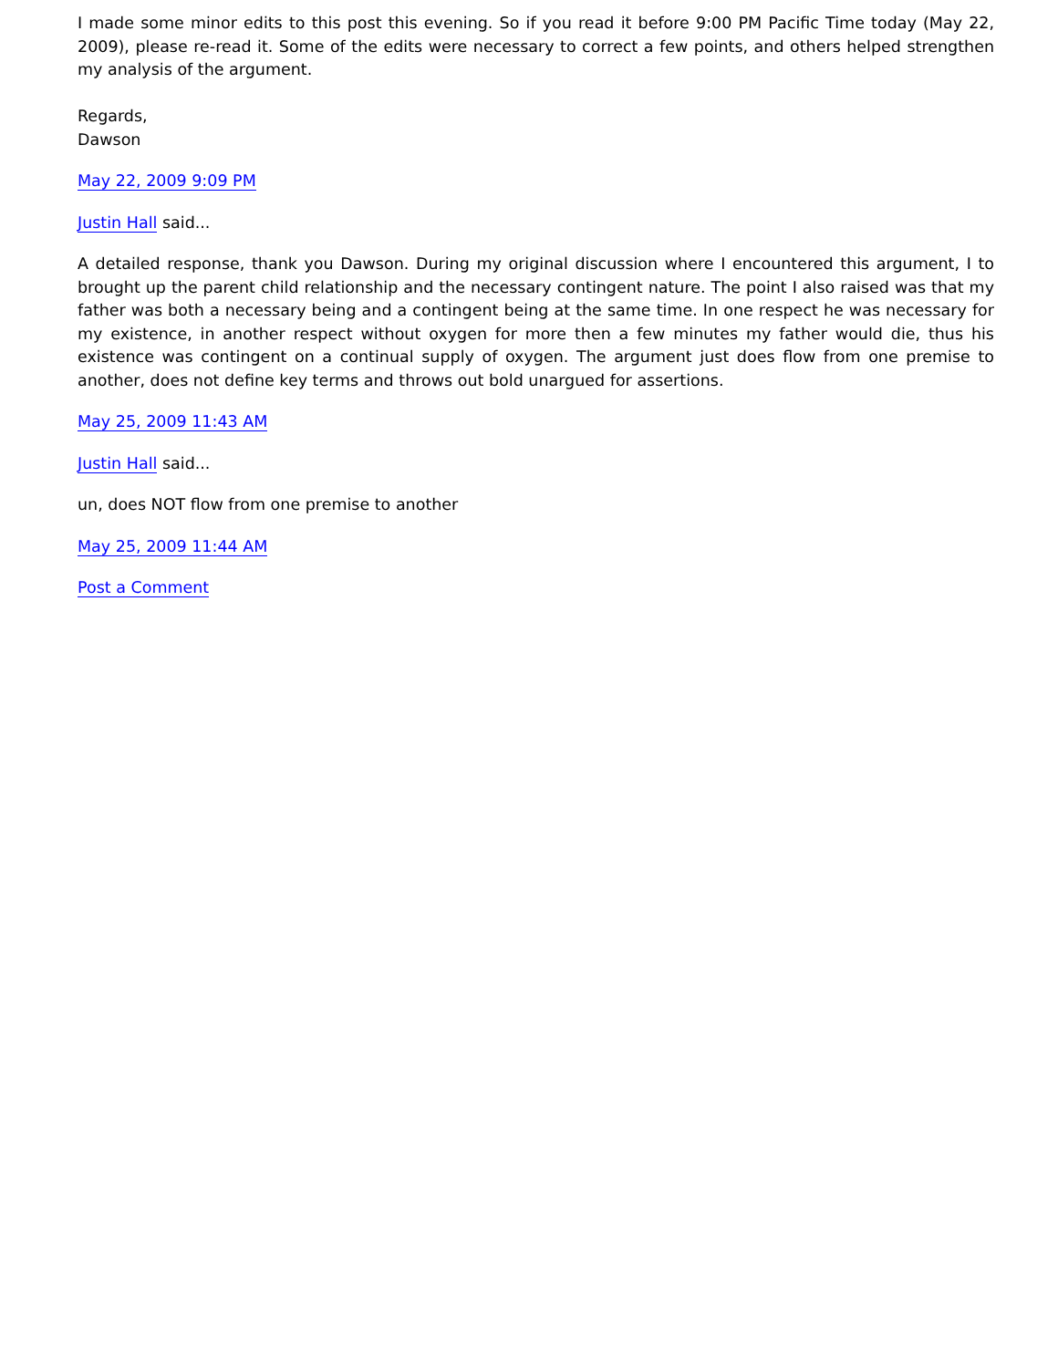I made some minor edits to this post this evening. So if you read it before 9:00 PM Pacific Time today (May 22, 2009), please re-read it. Some of the edits were necessary to correct a few points, and others helped strengthen my analysis of the argument.
Regards,
Dawson
May 22, 2009 9:09 PM
Justin Hall said...
A detailed response, thank you Dawson. During my original discussion where I encountered this argument, I to brought up the parent child relationship and the necessary contingent nature. The point I also raised was that my father was both a necessary being and a contingent being at the same time. In one respect he was necessary for my existence, in another respect without oxygen for more then a few minutes my father would die, thus his existence was contingent on a continual supply of oxygen. The argument just does flow from one premise to another, does not define key terms and throws out bold unargued for assertions.
May 25, 2009 11:43 AM
Justin Hall said...
un, does NOT flow from one premise to another
May 25, 2009 11:44 AM
Post a Comment